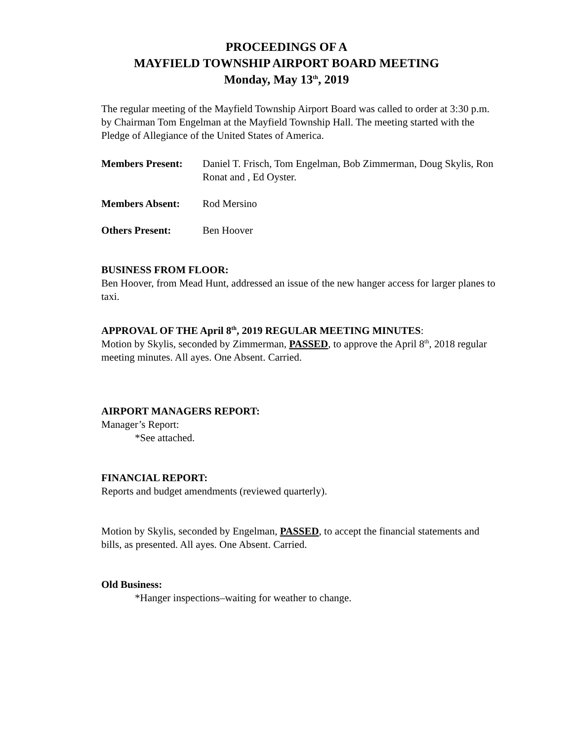PROCEEDINGS OF A
MAYFIELD TOWNSHIP AIRPORT BOARD MEETING
Monday, May 13<sup>th</sup>, 2019
The regular meeting of the Mayfield Township Airport Board was called to order at 3:30 p.m. by Chairman Tom Engelman at the Mayfield Township Hall. The meeting started with the Pledge of Allegiance of the United States of America.
Members Present: Daniel T. Frisch, Tom Engelman, Bob Zimmerman, Doug Skylis, Ron Ronat and , Ed Oyster.
Members Absent: Rod Mersino
Others Present: Ben Hoover
BUSINESS FROM FLOOR:
Ben Hoover, from Mead Hunt, addressed an issue of the new hanger access for larger planes to taxi.
APPROVAL OF THE April 8<sup>th</sup>, 2019 REGULAR MEETING MINUTES:
Motion by Skylis, seconded by Zimmerman, PASSED, to approve the April 8<sup>th</sup>, 2018 regular meeting minutes. All ayes. One Absent. Carried.
AIRPORT MANAGERS REPORT:
Manager’s Report:
*See attached.
FINANCIAL REPORT:
Reports and budget amendments (reviewed quarterly).
Motion by Skylis, seconded by Engelman, PASSED, to accept the financial statements and bills, as presented. All ayes. One Absent. Carried.
Old Business:
*Hanger inspections–waiting for weather to change.